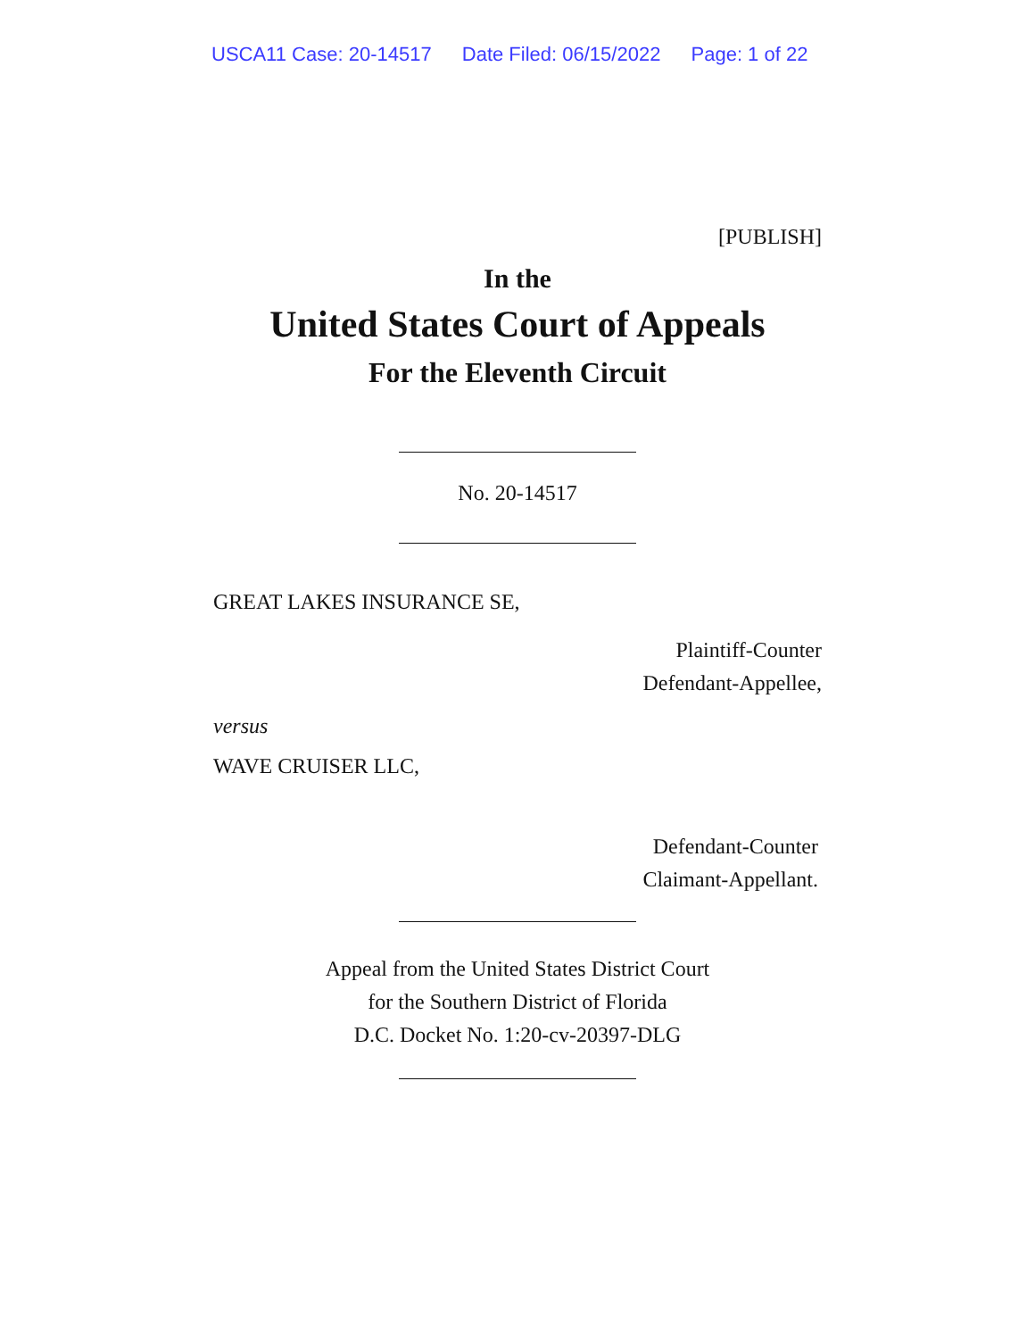USCA11 Case: 20-14517 Date Filed: 06/15/2022 Page: 1 of 22
[PUBLISH]
In the
United States Court of Appeals
For the Eleventh Circuit
No. 20-14517
GREAT LAKES INSURANCE SE,
Plaintiff-Counter
Defendant-Appellee,
versus
WAVE CRUISER LLC,
Defendant-Counter
Claimant-Appellant.
Appeal from the United States District Court
for the Southern District of Florida
D.C. Docket No. 1:20-cv-20397-DLG